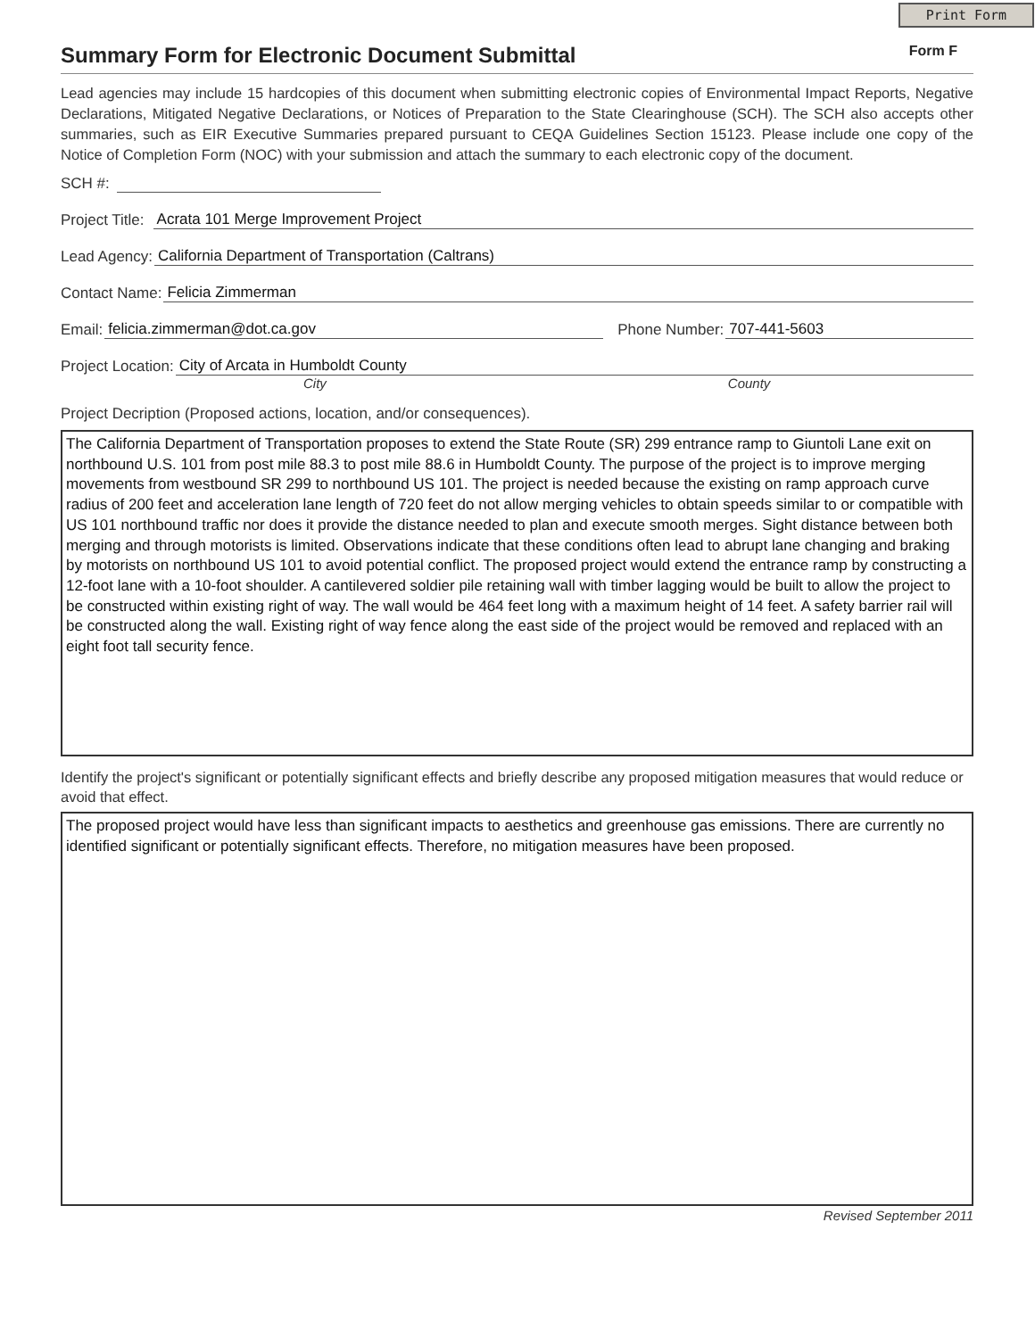Print Form
Summary Form for Electronic Document Submittal Form F
Lead agencies may include 15 hardcopies of this document when submitting electronic copies of Environmental Impact Reports, Negative Declarations, Mitigated Negative Declarations, or Notices of Preparation to the State Clearinghouse (SCH). The SCH also accepts other summaries, such as EIR Executive Summaries prepared pursuant to CEQA Guidelines Section 15123. Please include one copy of the Notice of Completion Form (NOC) with your submission and attach the summary to each electronic copy of the document.
SCH #:
Project Title: Acrata 101 Merge Improvement Project
Lead Agency: California Department of Transportation (Caltrans)
Contact Name: Felicia Zimmerman
Email: felicia.zimmerman@dot.ca.gov Phone Number: 707-441-5603
Project Location: City of Arcata in Humboldt County
City County
Project Decription (Proposed actions, location, and/or consequences).
The California Department of Transportation proposes to extend the State Route (SR) 299 entrance ramp to Giuntoli Lane exit on northbound U.S. 101 from post mile 88.3 to post mile 88.6 in Humboldt County. The purpose of the project is to improve merging movements from westbound SR 299 to northbound US 101. The project is needed because the existing on ramp approach curve radius of 200 feet and acceleration lane length of 720 feet do not allow merging vehicles to obtain speeds similar to or compatible with US 101 northbound traffic nor does it provide the distance needed to plan and execute smooth merges. Sight distance between both merging and through motorists is limited. Observations indicate that these conditions often lead to abrupt lane changing and braking by motorists on northbound US 101 to avoid potential conflict. The proposed project would extend the entrance ramp by constructing a 12-foot lane with a 10-foot shoulder. A cantilevered soldier pile retaining wall with timber lagging would be built to allow the project to be constructed within existing right of way. The wall would be 464 feet long with a maximum height of 14 feet. A safety barrier rail will be constructed along the wall. Existing right of way fence along the east side of the project would be removed and replaced with an eight foot tall security fence.
Identify the project's significant or potentially significant effects and briefly describe any proposed mitigation measures that would reduce or avoid that effect.
The proposed project would have less than significant impacts to aesthetics and greenhouse gas emissions. There are currently no identified significant or potentially significant effects. Therefore, no mitigation measures have been proposed.
Revised September 2011